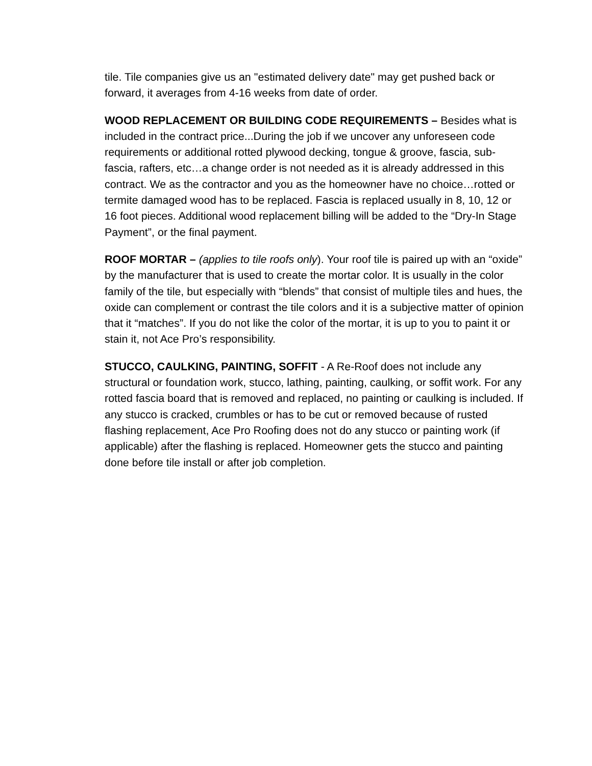tile. Tile companies give us an "estimated delivery date" may get pushed back or forward, it averages from 4-16 weeks from date of order.
WOOD REPLACEMENT OR BUILDING CODE REQUIREMENTS – Besides what is included in the contract price...During the job if we uncover any unforeseen code requirements or additional rotted plywood decking, tongue & groove, fascia, sub-fascia, rafters, etc…a change order is not needed as it is already addressed in this contract. We as the contractor and you as the homeowner have no choice…rotted or termite damaged wood has to be replaced. Fascia is replaced usually in 8, 10, 12 or 16 foot pieces. Additional wood replacement billing will be added to the “Dry-In Stage Payment”, or the final payment.
ROOF MORTAR – (applies to tile roofs only). Your roof tile is paired up with an “oxide” by the manufacturer that is used to create the mortar color. It is usually in the color family of the tile, but especially with “blends” that consist of multiple tiles and hues, the oxide can complement or contrast the tile colors and it is a subjective matter of opinion that it “matches”. If you do not like the color of the mortar, it is up to you to paint it or stain it, not Ace Pro’s responsibility.
STUCCO, CAULKING, PAINTING, SOFFIT - A Re-Roof does not include any structural or foundation work, stucco, lathing, painting, caulking, or soffit work. For any rotted fascia board that is removed and replaced, no painting or caulking is included. If any stucco is cracked, crumbles or has to be cut or removed because of rusted flashing replacement, Ace Pro Roofing does not do any stucco or painting work (if applicable) after the flashing is replaced. Homeowner gets the stucco and painting done before tile install or after job completion.